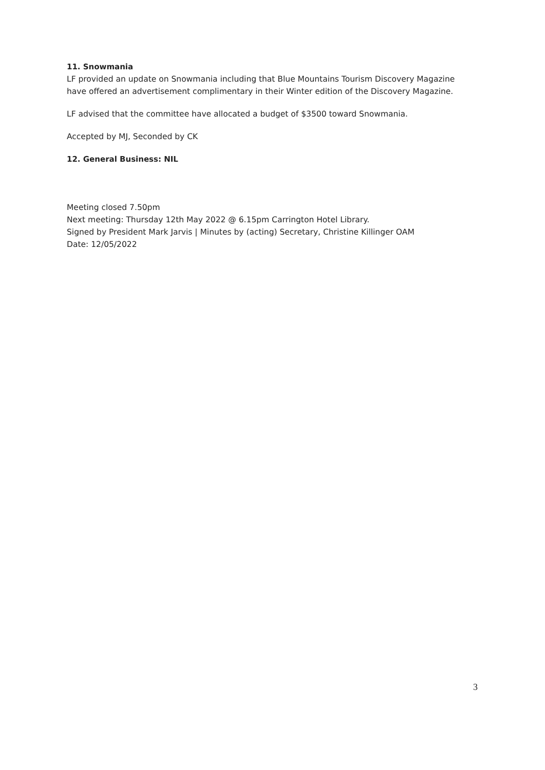11. Snowmania
LF provided an update on Snowmania including that Blue Mountains Tourism Discovery Magazine have offered an advertisement complimentary in their Winter edition of the Discovery Magazine.
LF advised that the committee have allocated a budget of $3500 toward Snowmania.
Accepted by MJ, Seconded by CK
12. General Business: NIL
Meeting closed 7.50pm
Next meeting: Thursday 12th May 2022 @ 6.15pm Carrington Hotel Library.
Signed by President Mark Jarvis | Minutes by (acting) Secretary, Christine Killinger OAM
Date: 12/05/2022
3